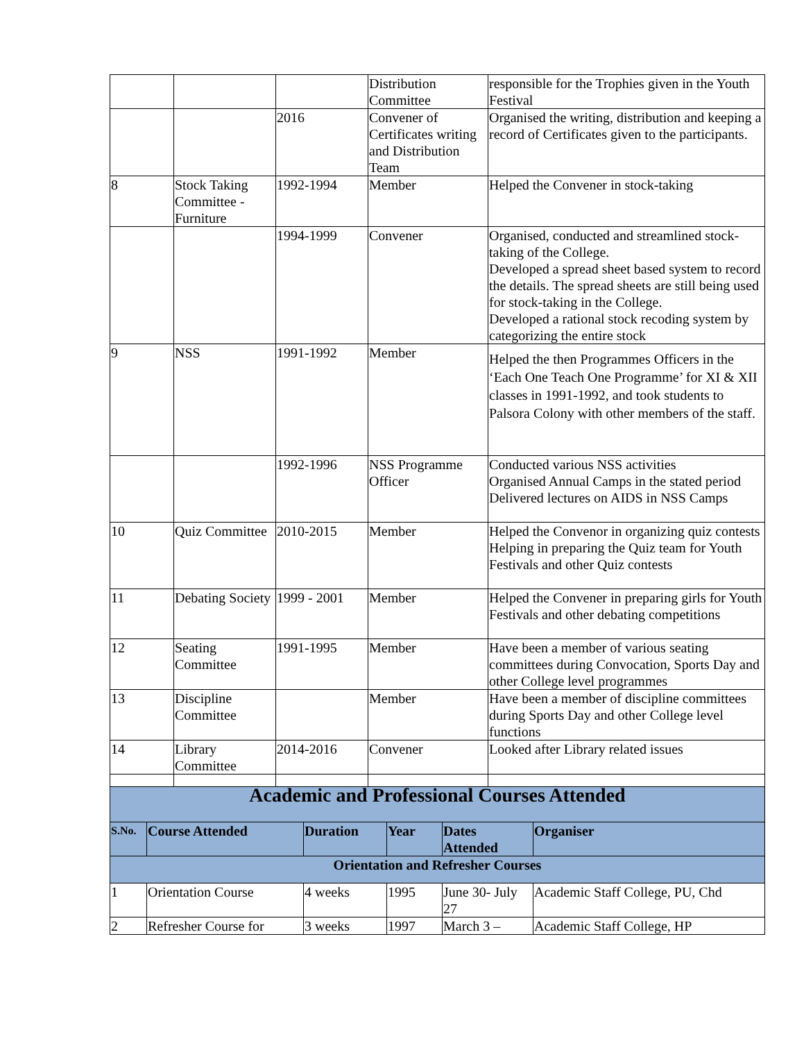| | | | Distribution Committee | responsible for the Trophies given in the Youth Festival |
| | | 2016 | Convener of Certificates writing and Distribution Team | Organised the writing, distribution and keeping a record of Certificates given to the participants. |
| 8 | Stock Taking Committee - Furniture | 1992-1994 | Member | Helped the Convener in stock-taking |
| | | 1994-1999 | Convener | Organised, conducted and streamlined stock-taking of the College. Developed a spread sheet based system to record the details. The spread sheets are still being used for stock-taking in the College. Developed a rational stock recoding system by categorizing the entire stock |
| 9 | NSS | 1991-1992 | Member | Helped the then Programmes Officers in the ‘Each One Teach One Programme’ for XI & XII classes in 1991-1992, and took students to Palsora Colony with other members of the staff. |
| | | 1992-1996 | NSS Programme Officer | Conducted various NSS activities Organised Annual Camps in the stated period Delivered lectures on AIDS in NSS Camps |
| 10 | Quiz Committee | 2010-2015 | Member | Helped the Convenor in organizing quiz contests Helping in preparing the Quiz team for Youth Festivals and other Quiz contests |
| 11 | Debating Society | 1999 - 2001 | Member | Helped the Convener in preparing girls for Youth Festivals and other debating competitions |
| 12 | Seating Committee | 1991-1995 | Member | Have been a member of various seating committees during Convocation, Sports Day and other College level programmes |
| 13 | Discipline Committee | | Member | Have been a member of discipline committees during Sports Day and other College level functions |
| 14 | Library Committee | 2014-2016 | Convener | Looked after Library related issues |
| Academic and Professional Courses Attended | | | | | |
| S.No. | Course Attended | Duration | Year | Dates Attended | Organiser |
| Orientation and Refresher Courses | | | | | |
| 1 | Orientation Course | 4 weeks | 1995 | June 30- July 27 | Academic Staff College, PU, Chd |
| 2 | Refresher Course for | 3 weeks | 1997 | March 3 – | Academic Staff College, HP |